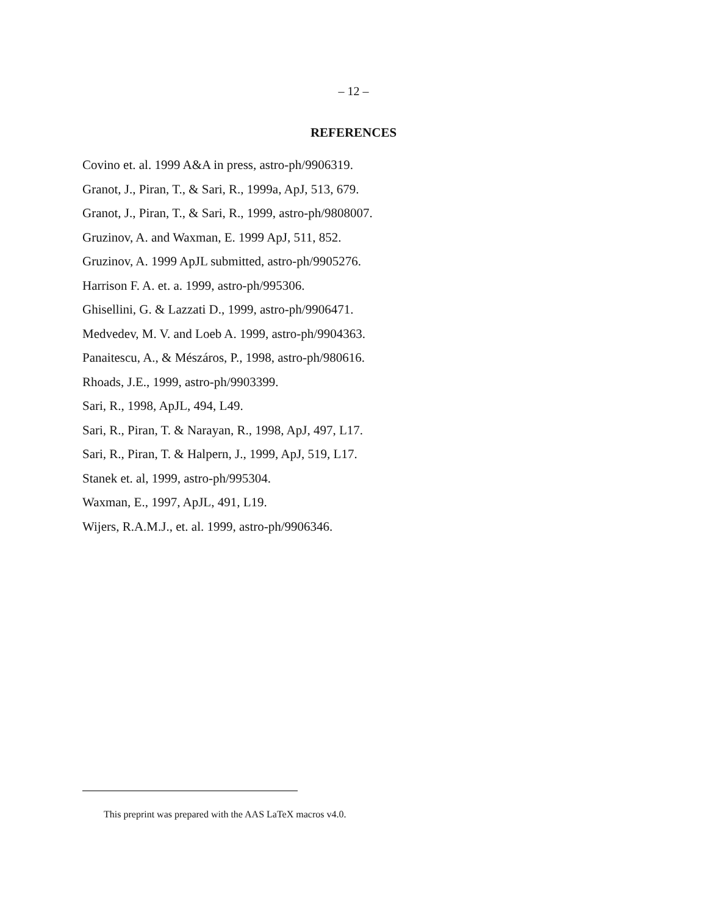– 12 –
REFERENCES
Covino et. al. 1999 A&A in press, astro-ph/9906319.
Granot, J., Piran, T., & Sari, R., 1999a, ApJ, 513, 679.
Granot, J., Piran, T., & Sari, R., 1999, astro-ph/9808007.
Gruzinov, A. and Waxman, E. 1999 ApJ, 511, 852.
Gruzinov, A. 1999 ApJL submitted, astro-ph/9905276.
Harrison F. A. et. a. 1999, astro-ph/995306.
Ghisellini, G. & Lazzati D., 1999, astro-ph/9906471.
Medvedev, M. V. and Loeb A. 1999, astro-ph/9904363.
Panaitescu, A., & Mészáros, P., 1998, astro-ph/980616.
Rhoads, J.E., 1999, astro-ph/9903399.
Sari, R., 1998, ApJL, 494, L49.
Sari, R., Piran, T. & Narayan, R., 1998, ApJ, 497, L17.
Sari, R., Piran, T. & Halpern, J., 1999, ApJ, 519, L17.
Stanek et. al, 1999, astro-ph/995304.
Waxman, E., 1997, ApJL, 491, L19.
Wijers, R.A.M.J., et. al. 1999, astro-ph/9906346.
This preprint was prepared with the AAS LaTeX macros v4.0.